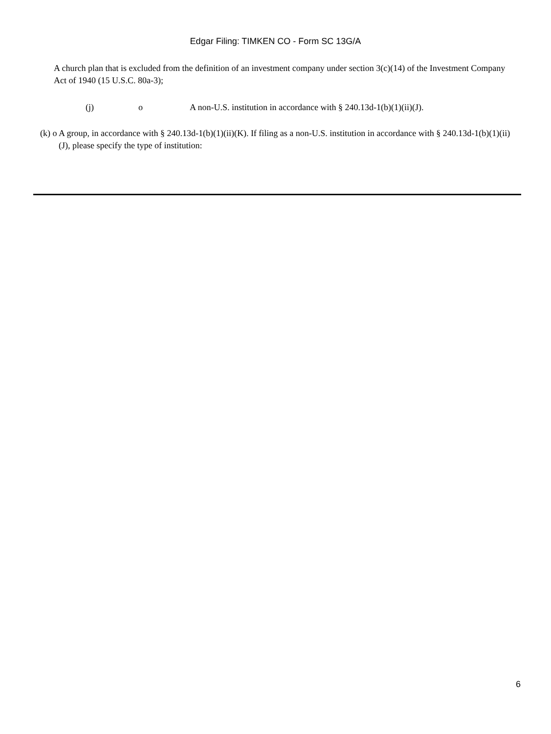Edgar Filing: TIMKEN CO - Form SC 13G/A
A church plan that is excluded from the definition of an investment company under section 3(c)(14) of the Investment Company Act of 1940 (15 U.S.C. 80a-3);
(j) o A non-U.S. institution in accordance with § 240.13d-1(b)(1)(ii)(J).
(k) o
A group, in accordance with § 240.13d-1(b)(1)(ii)(K). If filing as a non-U.S. institution in accordance with § 240.13d-1(b)(1)(ii)(J), please specify the type of institution:
6